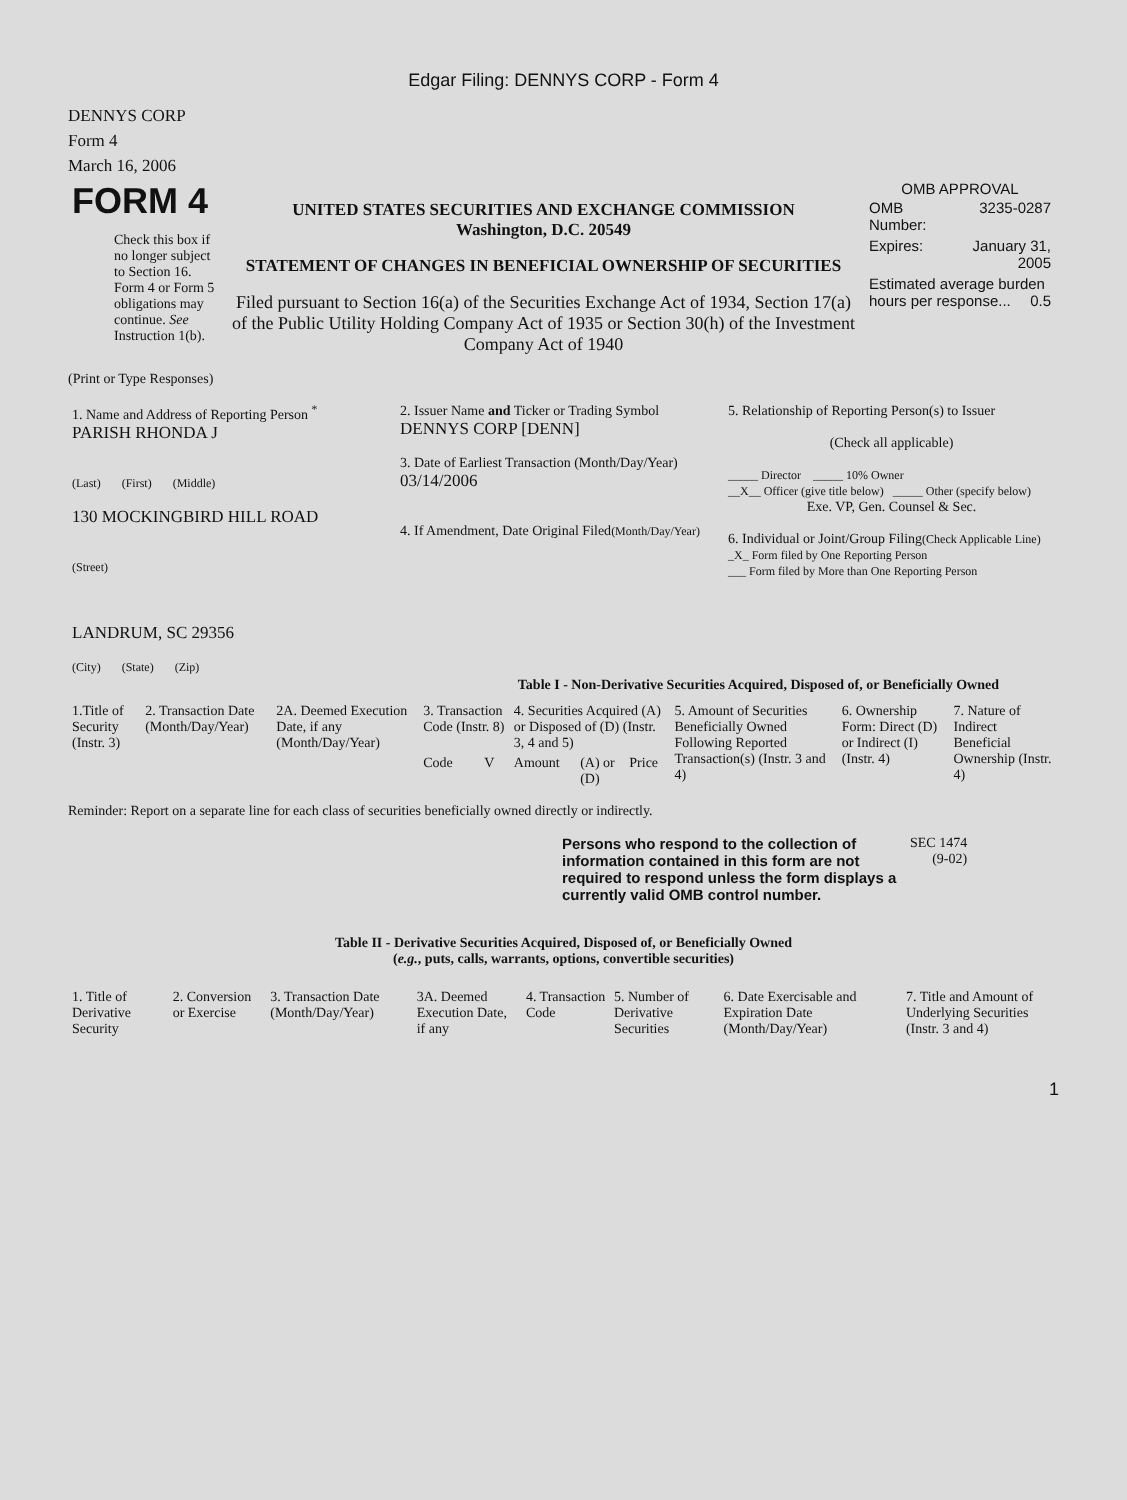Edgar Filing: DENNYS CORP - Form 4
DENNYS CORP
Form 4
March 16, 2006
| FORM 4 Check this box if no longer subject to Section 16. Form 4 or Form 5 obligations may continue. See Instruction 1(b). | UNITED STATES SECURITIES AND EXCHANGE COMMISSION Washington, D.C. 20549 STATEMENT OF CHANGES IN BENEFICIAL OWNERSHIP OF SECURITIES Filed pursuant to Section 16(a) of the Securities Exchange Act of 1934, Section 17(a) of the Public Utility Holding Company Act of 1935 or Section 30(h) of the Investment Company Act of 1940 | OMB APPROVAL / OMB Number: / 3235-0287 / / Expires: / January 31, 2005 / / Estimated average burden hours per response... 0.5 / / |
(Print or Type Responses)
| 1. Name and Address of Reporting Person <sup>*</sup> PARISH RHONDA J (Last) (First) (Middle) 130 MOCKINGBIRD HILL ROAD (Street) LANDRUM, SC 29356 (City) (State) (Zip) | 2. Issuer Name and Ticker or Trading Symbol DENNYS CORP [DENN] 3. Date of Earliest Transaction (Month/Day/Year) 03/14/2006 4. If Amendment, Date Original Filed (Month/Day/Year) | 5. Relationship of Reporting Person(s) to Issuer (Check all applicable) _____ Director _____ 10% Owner __X__ Officer (give title below) _____ Other (specify below) Exe. VP, Gen. Counsel & Sec. 6. Individual or Joint/Group Filing (Check Applicable Line) _X_ Form filed by One Reporting Person ___ Form filed by More than One Reporting Person |
Table I - Non-Derivative Securities Acquired, Disposed of, or Beneficially Owned
| 1.Title of Security (Instr. 3) | 2. Transaction Date (Month/Day/Year) | 2A. Deemed Execution Date, if any (Month/Day/Year) | 3. Transaction Code (Instr. 8) | | 4. Securities Acquired (A) or Disposed of (D) (Instr. 3, 4 and 5) | | | 5. Amount of Securities Beneficially Owned Following Reported Transaction(s) (Instr. 3 and 4) | 6. Ownership Form: Direct (D) or Indirect (I) (Instr. 4) | 7. Nature of Indirect Beneficial Ownership (Instr. 4) |
| --- | --- | --- | --- | --- | --- | --- | --- | --- | --- | --- |
| | | | Code | V | Amount | (A) or (D) | Price | | | |
Reminder: Report on a separate line for each class of securities beneficially owned directly or indirectly.
| Persons who respond to the collection of information contained in this form are not required to respond unless the form displays a currently valid OMB control number. | SEC 1474 (9-02) |
Table II - Derivative Securities Acquired, Disposed of, or Beneficially Owned
(e.g., puts, calls, warrants, options, convertible securities)
| 1. Title of Derivative Security | 2. Conversion or Exercise | 3. Transaction Date (Month/Day/Year) | 3A. Deemed Execution Date, if any | 4. Transaction Code | 5. Number of Derivative Securities | 6. Date Exercisable and Expiration Date (Month/Day/Year) | 7. Title and Amount of Underlying Securities (Instr. 3 and 4) |
| --- | --- | --- | --- | --- | --- | --- | --- |
1